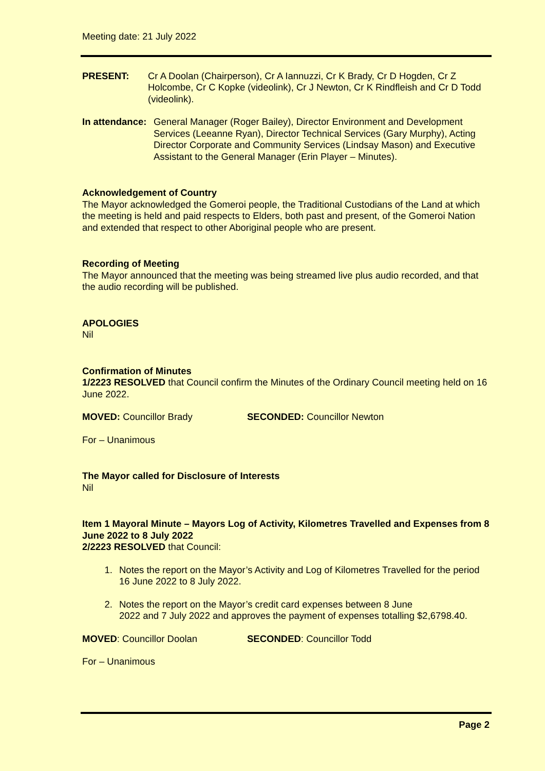Meeting date: 21 July 2022
PRESENT: Cr A Doolan (Chairperson), Cr A Iannuzzi, Cr K Brady, Cr D Hogden, Cr Z Holcombe, Cr C Kopke (videolink), Cr J Newton, Cr K Rindfleish and Cr D Todd (videolink).
In attendance:
General Manager (Roger Bailey), Director Environment and Development Services (Leeanne Ryan), Director Technical Services (Gary Murphy), Acting Director Corporate and Community Services (Lindsay Mason) and Executive Assistant to the General Manager (Erin Player – Minutes).
Acknowledgement of Country
The Mayor acknowledged the Gomeroi people, the Traditional Custodians of the Land at which the meeting is held and paid respects to Elders, both past and present, of the Gomeroi Nation and extended that respect to other Aboriginal people who are present.
Recording of Meeting
The Mayor announced that the meeting was being streamed live plus audio recorded, and that the audio recording will be published.
APOLOGIES
Nil
Confirmation of Minutes
1/2223 RESOLVED that Council confirm the Minutes of the Ordinary Council meeting held on 16 June 2022.
MOVED: Councillor Brady SECONDED: Councillor Newton
For – Unanimous
The Mayor called for Disclosure of Interests
Nil
Item 1 Mayoral Minute – Mayors Log of Activity, Kilometres Travelled and Expenses from 8 June 2022 to 8 July 2022
2/2223 RESOLVED that Council:
1. Notes the report on the Mayor’s Activity and Log of Kilometres Travelled for the period 16 June 2022 to 8 July 2022.
2. Notes the report on the Mayor’s credit card expenses between 8 June
2022 and 7 July 2022 and approves the payment of expenses totalling $2,6798.40.
MOVED: Councillor Doolan SECONDED: Councillor Todd
For – Unanimous
Page 2